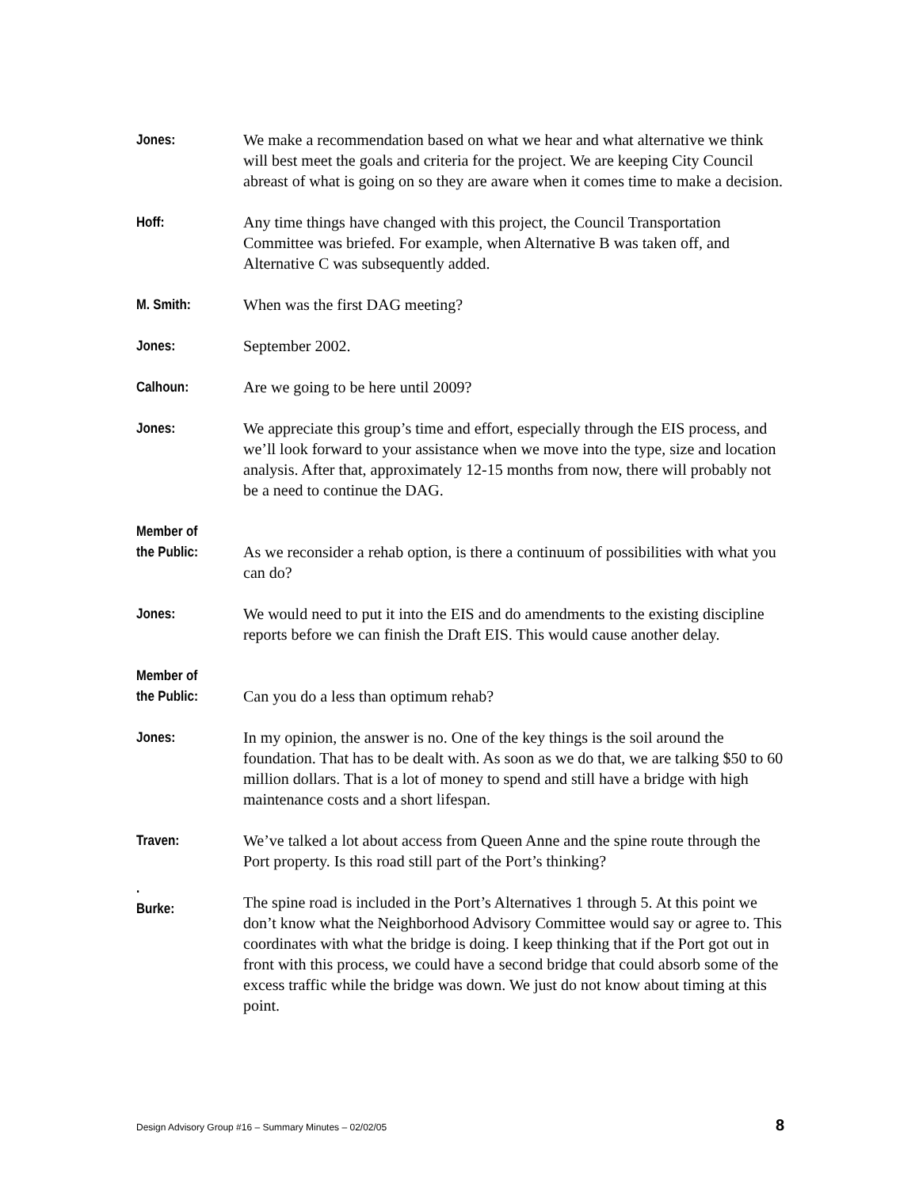Jones: We make a recommendation based on what we hear and what alternative we think will best meet the goals and criteria for the project. We are keeping City Council abreast of what is going on so they are aware when it comes time to make a decision.
Hoff: Any time things have changed with this project, the Council Transportation Committee was briefed. For example, when Alternative B was taken off, and Alternative C was subsequently added.
M. Smith: When was the first DAG meeting?
Jones: September 2002.
Calhoun: Are we going to be here until 2009?
Jones: We appreciate this group’s time and effort, especially through the EIS process, and we’ll look forward to your assistance when we move into the type, size and location analysis. After that, approximately 12-15 months from now, there will probably not be a need to continue the DAG.
Member of
the Public:
As we reconsider a rehab option, is there a continuum of possibilities with what you can do?
Jones: We would need to put it into the EIS and do amendments to the existing discipline reports before we can finish the Draft EIS. This would cause another delay.
Member of
the Public:
Can you do a less than optimum rehab?
Jones: In my opinion, the answer is no. One of the key things is the soil around the foundation. That has to be dealt with. As soon as we do that, we are talking $50 to 60 million dollars. That is a lot of money to spend and still have a bridge with high maintenance costs and a short lifespan.
Traven: We’ve talked a lot about access from Queen Anne and the spine route through the Port property. Is this road still part of the Port’s thinking?
.
Burke:
The spine road is included in the Port’s Alternatives 1 through 5. At this point we don’t know what the Neighborhood Advisory Committee would say or agree to. This coordinates with what the bridge is doing. I keep thinking that if the Port got out in front with this process, we could have a second bridge that could absorb some of the excess traffic while the bridge was down. We just do not know about timing at this point.
Design Advisory Group #16 – Summary Minutes – 02/02/05 8